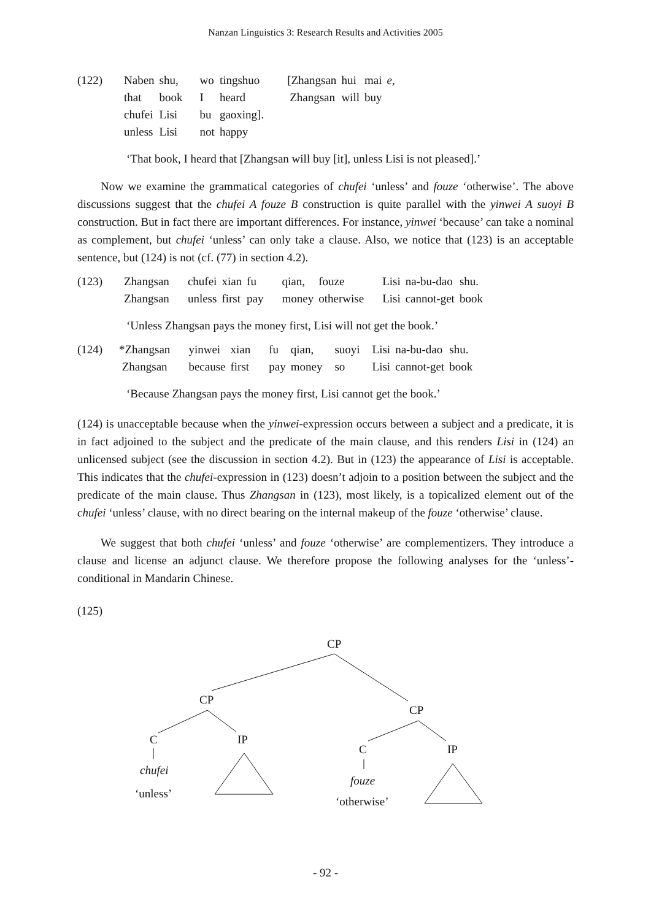Nanzan Linguistics 3: Research Results and Activities 2005
| (122) | Naben | shu, | wo | tingshuo | [Zhangsan | hui | mai | e , |
| | that | book | I | heard | Zhangsan | will | buy | |
| | chufei | Lisi | bu | gaoxing]. | | | | |
| | unless | Lisi | not | happy | | | | |
‘That book, I heard that [Zhangsan will buy [it], unless Lisi is not pleased].’
Now we examine the grammatical categories of chufei ‘unless’ and fouze ‘otherwise’. The above discussions suggest that the chufei A fouze B construction is quite parallel with the yinwei A suoyi B construction. But in fact there are important differences. For instance, yinwei ‘because’ can take a nominal as complement, but chufei ‘unless’ can only take a clause. Also, we notice that (123) is an acceptable sentence, but (124) is not (cf. (77) in section 4.2).
| (123) | Zhangsan | chufei | xian | fu | qian, | fouze | Lisi | na-bu-dao | shu. |
| | Zhangsan | unless | first | pay | money | otherwise | Lisi | cannot-get | book |
‘Unless Zhangsan pays the money first, Lisi will not get the book.’
| (124) | *Zhangsan | yinwei | xian | fu | qian, | suoyi | Lisi | na-bu-dao | shu. |
| | Zhangsan | because | first | pay | money | so | Lisi | cannot-get | book |
‘Because Zhangsan pays the money first, Lisi cannot get the book.’
(124) is unacceptable because when the yinwei-expression occurs between a subject and a predicate, it is in fact adjoined to the subject and the predicate of the main clause, and this renders Lisi in (124) an unlicensed subject (see the discussion in section 4.2). But in (123) the appearance of Lisi is acceptable. This indicates that the chufei-expression in (123) doesn’t adjoin to a position between the subject and the predicate of the main clause. Thus Zhangsan in (123), most likely, is a topicalized element out of the chufei ‘unless’ clause, with no direct bearing on the internal makeup of the fouze ‘otherwise’ clause.
We suggest that both chufei ‘unless’ and fouze ‘otherwise’ are complementizers. They introduce a clause and license an adjunct clause. We therefore propose the following analyses for the ‘unless’-conditional in Mandarin Chinese.
(125)
CP
CP
CP
C
IP
C
IP
chufei
‘unless’
fouze
‘otherwise’
- 92 -